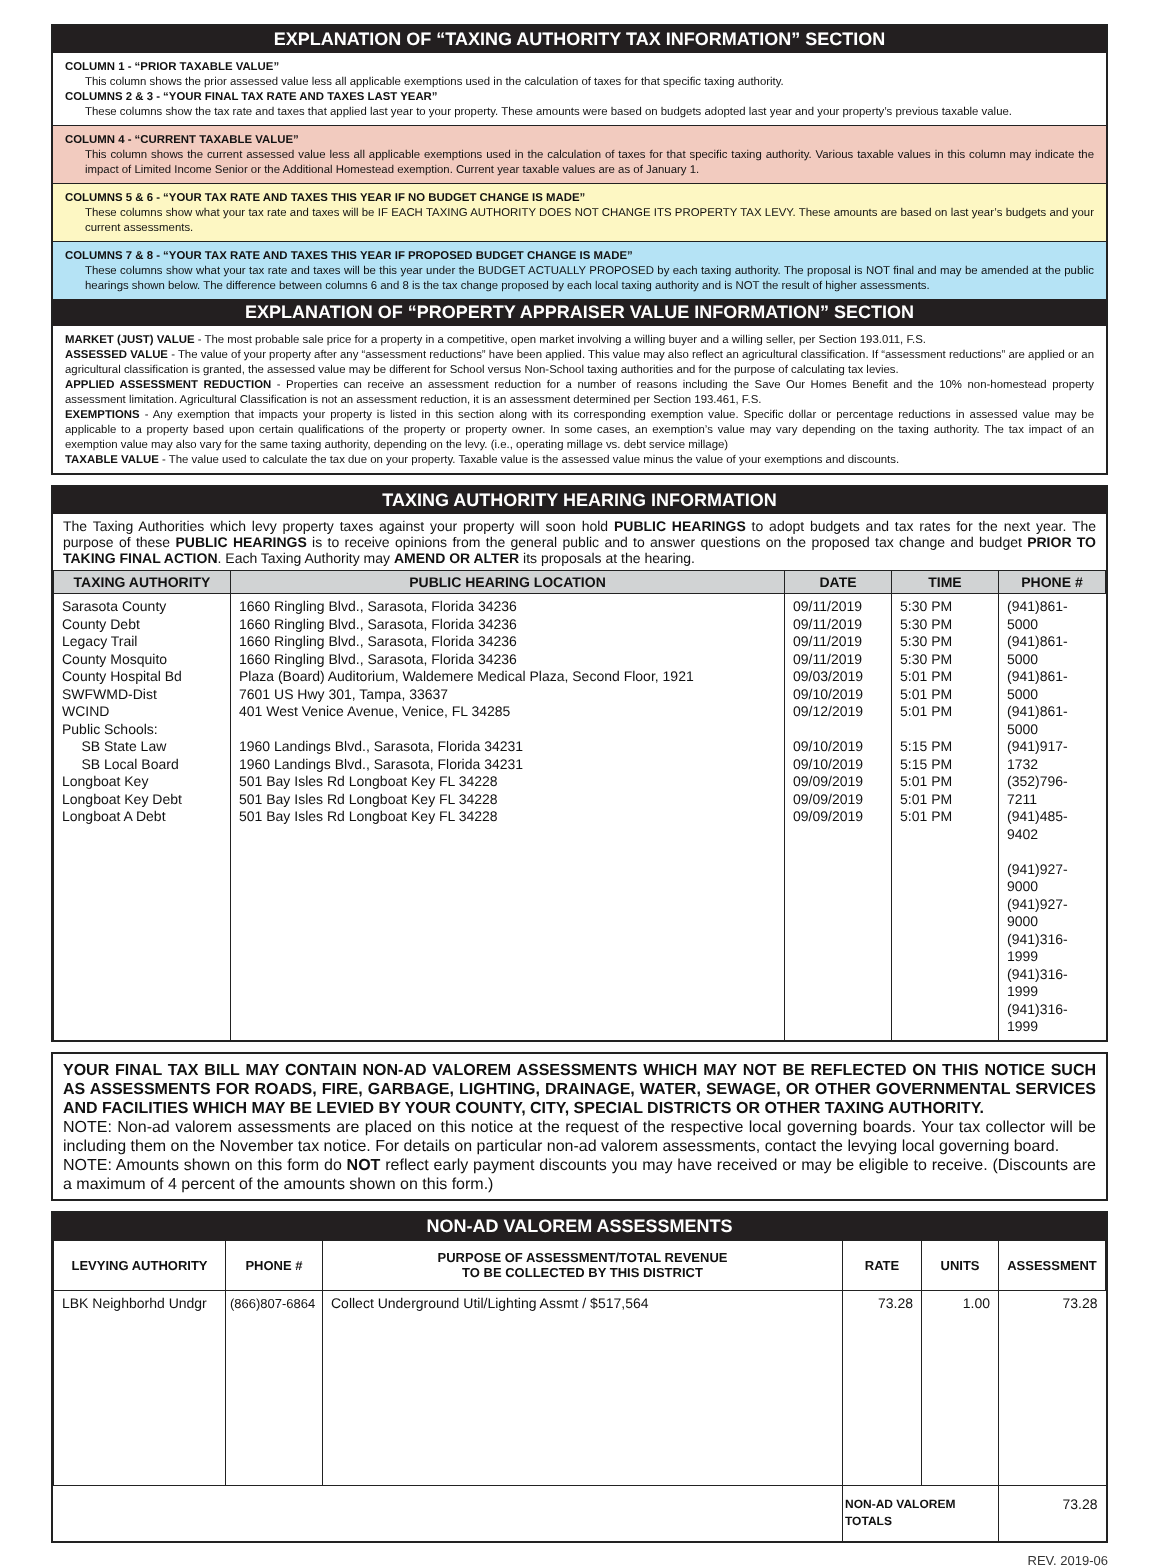EXPLANATION OF “TAXING AUTHORITY TAX INFORMATION” SECTION
COLUMN 1 - “PRIOR TAXABLE VALUE”
This column shows the prior assessed value less all applicable exemptions used in the calculation of taxes for that specific taxing authority.
COLUMNS 2 & 3 - “YOUR FINAL TAX RATE AND TAXES LAST YEAR”
These columns show the tax rate and taxes that applied last year to your property. These amounts were based on budgets adopted last year and your property’s previous taxable value.
COLUMN 4 - “CURRENT TAXABLE VALUE”
This column shows the current assessed value less all applicable exemptions used in the calculation of taxes for that specific taxing authority. Various taxable values in this column may indicate the impact of Limited Income Senior or the Additional Homestead exemption. Current year taxable values are as of January 1.
COLUMNS 5 & 6 - “YOUR TAX RATE AND TAXES THIS YEAR IF NO BUDGET CHANGE IS MADE”
These columns show what your tax rate and taxes will be IF EACH TAXING AUTHORITY DOES NOT CHANGE ITS PROPERTY TAX LEVY. These amounts are based on last year’s budgets and your current assessments.
COLUMNS 7 & 8 - “YOUR TAX RATE AND TAXES THIS YEAR IF PROPOSED BUDGET CHANGE IS MADE”
These columns show what your tax rate and taxes will be this year under the BUDGET ACTUALLY PROPOSED by each taxing authority. The proposal is NOT final and may be amended at the public hearings shown below. The difference between columns 6 and 8 is the tax change proposed by each local taxing authority and is NOT the result of higher assessments.
EXPLANATION OF “PROPERTY APPRAISER VALUE INFORMATION” SECTION
MARKET (JUST) VALUE - The most probable sale price for a property in a competitive, open market involving a willing buyer and a willing seller, per Section 193.011, F.S.
ASSESSED VALUE - The value of your property after any “assessment reductions” have been applied. This value may also reflect an agricultural classification. If “assessment reductions” are applied or an agricultural classification is granted, the assessed value may be different for School versus Non-School taxing authorities and for the purpose of calculating tax levies.
APPLIED ASSESSMENT REDUCTION - Properties can receive an assessment reduction for a number of reasons including the Save Our Homes Benefit and the 10% non-homestead property assessment limitation. Agricultural Classification is not an assessment reduction, it is an assessment determined per Section 193.461, F.S.
EXEMPTIONS - Any exemption that impacts your property is listed in this section along with its corresponding exemption value. Specific dollar or percentage reductions in assessed value may be applicable to a property based upon certain qualifications of the property or property owner. In some cases, an exemption’s value may vary depending on the taxing authority. The tax impact of an exemption value may also vary for the same taxing authority, depending on the levy. (i.e., operating millage vs. debt service millage)
TAXABLE VALUE - The value used to calculate the tax due on your property. Taxable value is the assessed value minus the value of your exemptions and discounts.
TAXING AUTHORITY HEARING INFORMATION
The Taxing Authorities which levy property taxes against your property will soon hold PUBLIC HEARINGS to adopt budgets and tax rates for the next year. The purpose of these PUBLIC HEARINGS is to receive opinions from the general public and to answer questions on the proposed tax change and budget PRIOR TO TAKING FINAL ACTION. Each Taxing Authority may AMEND OR ALTER its proposals at the hearing.
| TAXING AUTHORITY | PUBLIC HEARING LOCATION | DATE | TIME | PHONE # |
| --- | --- | --- | --- | --- |
| Sarasota County County Debt Legacy Trail County Mosquito County Hospital Bd SWFWMD-Dist WCIND Public Schools: SB State Law SB Local Board Longboat Key Longboat Key Debt Longboat A Debt | 1660 Ringling Blvd., Sarasota, Florida 34236 1660 Ringling Blvd., Sarasota, Florida 34236 1660 Ringling Blvd., Sarasota, Florida 34236 1660 Ringling Blvd., Sarasota, Florida 34236 Plaza (Board) Auditorium, Waldemere Medical Plaza, Second Floor, 1921 7601 US Hwy 301, Tampa, 33637 401 West Venice Avenue, Venice, FL 34285 1960 Landings Blvd., Sarasota, Florida 34231 1960 Landings Blvd., Sarasota, Florida 34231 501 Bay Isles Rd Longboat Key FL 34228 501 Bay Isles Rd Longboat Key FL 34228 501 Bay Isles Rd Longboat Key FL 34228 | 09/11/2019 09/11/2019 09/11/2019 09/11/2019 09/03/2019 09/10/2019 09/12/2019 09/10/2019 09/10/2019 09/09/2019 09/09/2019 09/09/2019 | 5:30 PM 5:30 PM 5:30 PM 5:30 PM 5:01 PM 5:01 PM 5:01 PM 5:15 PM 5:15 PM 5:01 PM 5:01 PM 5:01 PM | (941)861-5000 (941)861-5000 (941)861-5000 (941)861-5000 (941)917-1732 (352)796-7211 (941)485-9402 (941)927-9000 (941)927-9000 (941)316-1999 (941)316-1999 (941)316-1999 |
YOUR FINAL TAX BILL MAY CONTAIN NON-AD VALOREM ASSESSMENTS WHICH MAY NOT BE REFLECTED ON THIS NOTICE SUCH AS ASSESSMENTS FOR ROADS, FIRE, GARBAGE, LIGHTING, DRAINAGE, WATER, SEWAGE, OR OTHER GOVERNMENTAL SERVICES AND FACILITIES WHICH MAY BE LEVIED BY YOUR COUNTY, CITY, SPECIAL DISTRICTS OR OTHER TAXING AUTHORITY.
NOTE: Non-ad valorem assessments are placed on this notice at the request of the respective local governing boards. Your tax collector will be including them on the November tax notice. For details on particular non-ad valorem assessments, contact the levying local governing board.
NOTE: Amounts shown on this form do NOT reflect early payment discounts you may have received or may be eligible to receive. (Discounts are a maximum of 4 percent of the amounts shown on this form.)
NON-AD VALOREM ASSESSMENTS
| LEVYING AUTHORITY | PHONE # | PURPOSE OF ASSESSMENT/TOTAL REVENUE TO BE COLLECTED BY THIS DISTRICT | RATE | UNITS | ASSESSMENT |
| --- | --- | --- | --- | --- | --- |
| LBK Neighborhd Undgr | (866)807-6864 | Collect Underground Util/Lighting Assmt / $517,564 | 73.28 | 1.00 | 73.28 |
| | | | NON-AD VALOREM TOTALS | | 73.28 |
REV. 2019-06